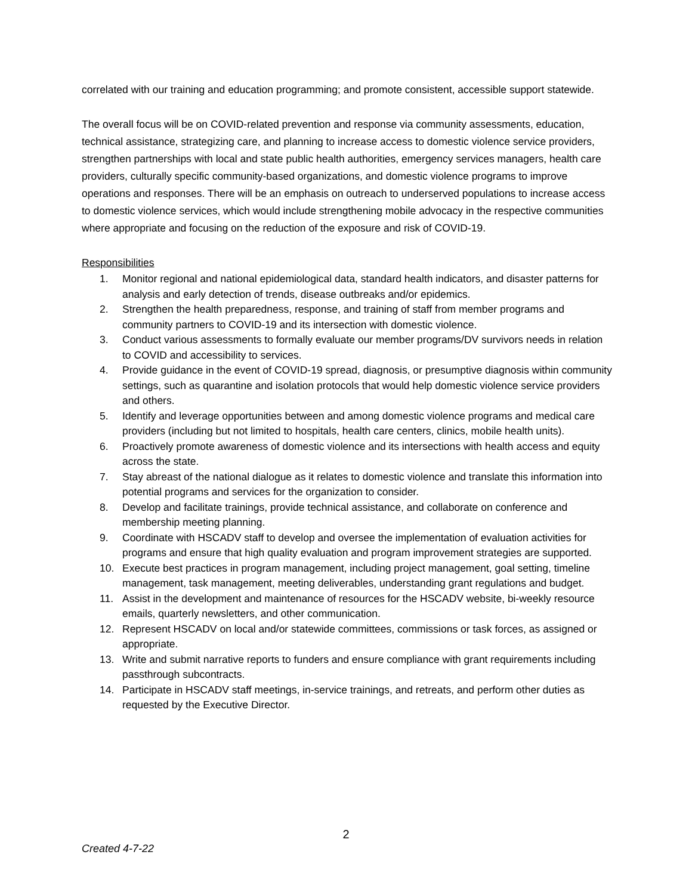correlated with our training and education programming; and promote consistent, accessible support statewide.
The overall focus will be on COVID-related prevention and response via community assessments, education, technical assistance, strategizing care, and planning to increase access to domestic violence service providers, strengthen partnerships with local and state public health authorities, emergency services managers, health care providers, culturally specific community-based organizations, and domestic violence programs to improve operations and responses. There will be an emphasis on outreach to underserved populations to increase access to domestic violence services, which would include strengthening mobile advocacy in the respective communities where appropriate and focusing on the reduction of the exposure and risk of COVID-19.
Responsibilities
1. Monitor regional and national epidemiological data, standard health indicators, and disaster patterns for analysis and early detection of trends, disease outbreaks and/or epidemics.
2. Strengthen the health preparedness, response, and training of staff from member programs and community partners to COVID-19 and its intersection with domestic violence.
3. Conduct various assessments to formally evaluate our member programs/DV survivors needs in relation to COVID and accessibility to services.
4. Provide guidance in the event of COVID-19 spread, diagnosis, or presumptive diagnosis within community settings, such as quarantine and isolation protocols that would help domestic violence service providers and others.
5. Identify and leverage opportunities between and among domestic violence programs and medical care providers (including but not limited to hospitals, health care centers, clinics, mobile health units).
6. Proactively promote awareness of domestic violence and its intersections with health access and equity across the state.
7. Stay abreast of the national dialogue as it relates to domestic violence and translate this information into potential programs and services for the organization to consider.
8. Develop and facilitate trainings, provide technical assistance, and collaborate on conference and membership meeting planning.
9. Coordinate with HSCADV staff to develop and oversee the implementation of evaluation activities for programs and ensure that high quality evaluation and program improvement strategies are supported.
10. Execute best practices in program management, including project management, goal setting, timeline management, task management, meeting deliverables, understanding grant regulations and budget.
11. Assist in the development and maintenance of resources for the HSCADV website, bi-weekly resource emails, quarterly newsletters, and other communication.
12. Represent HSCADV on local and/or statewide committees, commissions or task forces, as assigned or appropriate.
13. Write and submit narrative reports to funders and ensure compliance with grant requirements including passthrough subcontracts.
14. Participate in HSCADV staff meetings, in-service trainings, and retreats, and perform other duties as requested by the Executive Director.
2
Created 4-7-22